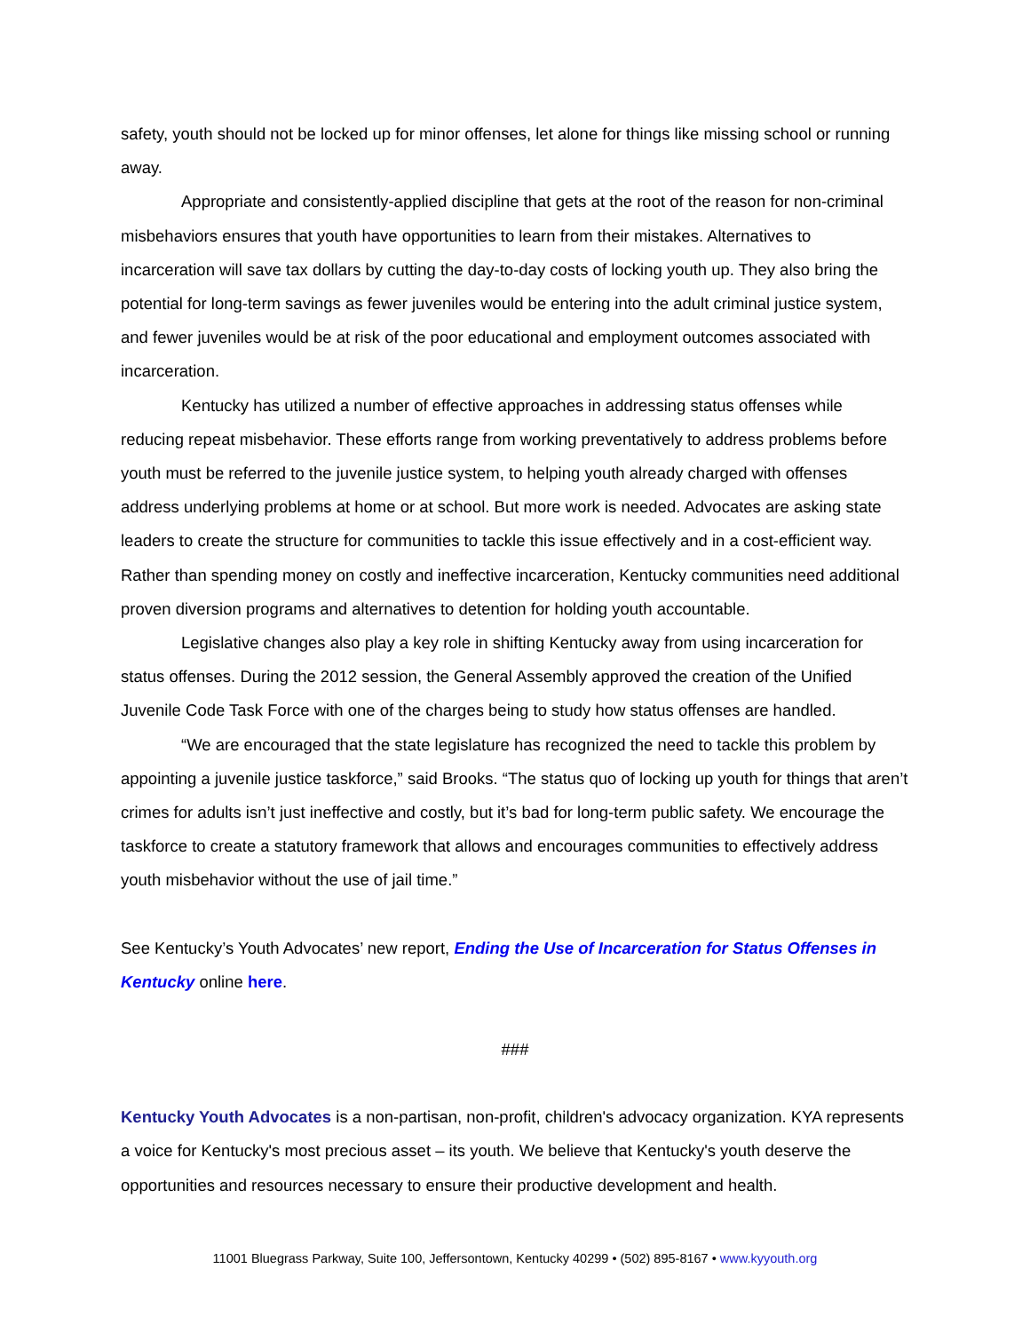safety, youth should not be locked up for minor offenses, let alone for things like missing school or running away.
Appropriate and consistently-applied discipline that gets at the root of the reason for non-criminal misbehaviors ensures that youth have opportunities to learn from their mistakes. Alternatives to incarceration will save tax dollars by cutting the day-to-day costs of locking youth up. They also bring the potential for long-term savings as fewer juveniles would be entering into the adult criminal justice system, and fewer juveniles would be at risk of the poor educational and employment outcomes associated with incarceration.
Kentucky has utilized a number of effective approaches in addressing status offenses while reducing repeat misbehavior. These efforts range from working preventatively to address problems before youth must be referred to the juvenile justice system, to helping youth already charged with offenses address underlying problems at home or at school. But more work is needed. Advocates are asking state leaders to create the structure for communities to tackle this issue effectively and in a cost-efficient way. Rather than spending money on costly and ineffective incarceration, Kentucky communities need additional proven diversion programs and alternatives to detention for holding youth accountable.
Legislative changes also play a key role in shifting Kentucky away from using incarceration for status offenses. During the 2012 session, the General Assembly approved the creation of the Unified Juvenile Code Task Force with one of the charges being to study how status offenses are handled.
“We are encouraged that the state legislature has recognized the need to tackle this problem by appointing a juvenile justice taskforce,” said Brooks. “The status quo of locking up youth for things that aren’t crimes for adults isn’t just ineffective and costly, but it’s bad for long-term public safety. We encourage the taskforce to create a statutory framework that allows and encourages communities to effectively address youth misbehavior without the use of jail time.”
See Kentucky’s Youth Advocates’ new report, Ending the Use of Incarceration for Status Offenses in Kentucky online here.
###
Kentucky Youth Advocates is a non-partisan, non-profit, children's advocacy organization. KYA represents a voice for Kentucky's most precious asset – its youth. We believe that Kentucky's youth deserve the opportunities and resources necessary to ensure their productive development and health.
11001 Bluegrass Parkway, Suite 100, Jeffersontown, Kentucky 40299 • (502) 895-8167 • www.kyyouth.org